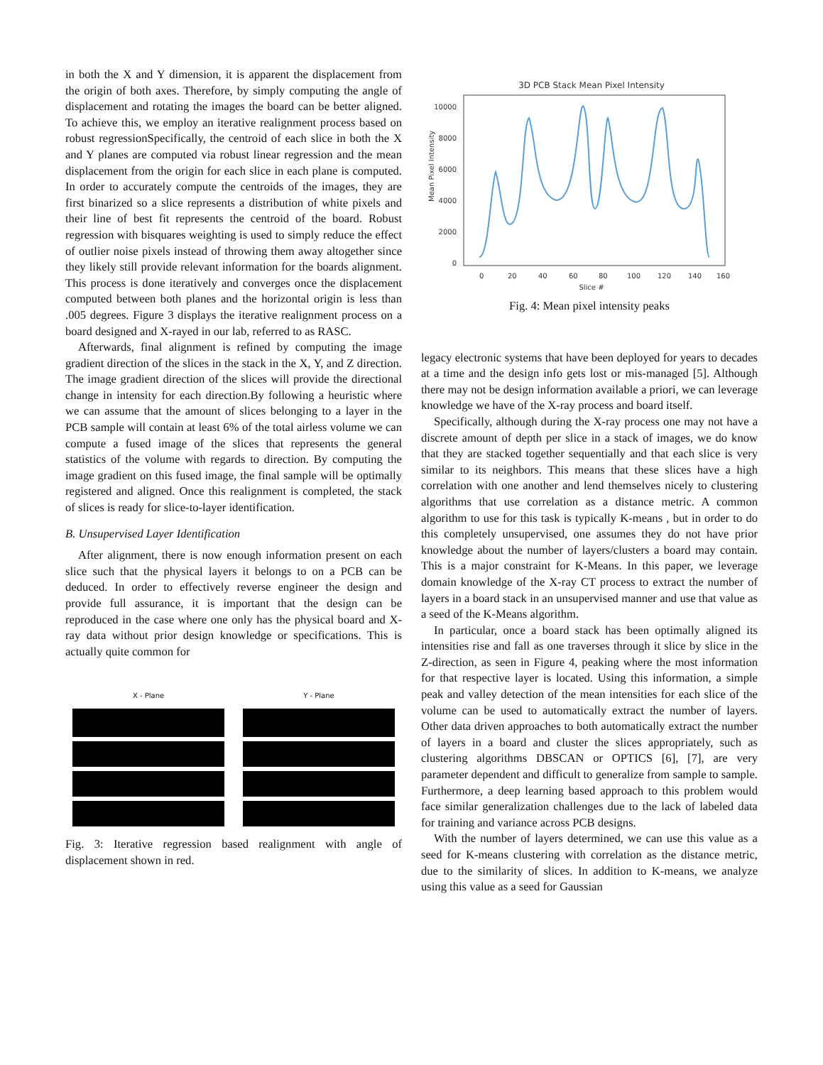in both the X and Y dimension, it is apparent the displacement from the origin of both axes. Therefore, by simply computing the angle of displacement and rotating the images the board can be better aligned. To achieve this, we employ an iterative realignment process based on robust regressionSpecifically, the centroid of each slice in both the X and Y planes are computed via robust linear regression and the mean displacement from the origin for each slice in each plane is computed. In order to accurately compute the centroids of the images, they are first binarized so a slice represents a distribution of white pixels and their line of best fit represents the centroid of the board. Robust regression with bisquares weighting is used to simply reduce the effect of outlier noise pixels instead of throwing them away altogether since they likely still provide relevant information for the boards alignment. This process is done iteratively and converges once the displacement computed between both planes and the horizontal origin is less than .005 degrees. Figure 3 displays the iterative realignment process on a board designed and X-rayed in our lab, referred to as RASC.
Afterwards, final alignment is refined by computing the image gradient direction of the slices in the stack in the X, Y, and Z direction. The image gradient direction of the slices will provide the directional change in intensity for each direction.By following a heuristic where we can assume that the amount of slices belonging to a layer in the PCB sample will contain at least 6% of the total airless volume we can compute a fused image of the slices that represents the general statistics of the volume with regards to direction. By computing the image gradient on this fused image, the final sample will be optimally registered and aligned. Once this realignment is completed, the stack of slices is ready for slice-to-layer identification.
B. Unsupervised Layer Identification
After alignment, there is now enough information present on each slice such that the physical layers it belongs to on a PCB can be deduced. In order to effectively reverse engineer the design and provide full assurance, it is important that the design can be reproduced in the case where one only has the physical board and X-ray data without prior design knowledge or specifications. This is actually quite common for
X - Plane Y - Plane
Fig. 3: Iterative regression based realignment with angle of displacement shown in red.
3D PCB Stack Mean Pixel Intensity
10000
8000
6000
4000
2000
0
0
20
40
60
80
100
120
140
160
Slice #
Mean Pixel Intensity
Fig. 4: Mean pixel intensity peaks
legacy electronic systems that have been deployed for years to decades at a time and the design info gets lost or mis-managed [5]. Although there may not be design information available a priori, we can leverage knowledge we have of the X-ray process and board itself.
Specifically, although during the X-ray process one may not have a discrete amount of depth per slice in a stack of images, we do know that they are stacked together sequentially and that each slice is very similar to its neighbors. This means that these slices have a high correlation with one another and lend themselves nicely to clustering algorithms that use correlation as a distance metric. A common algorithm to use for this task is typically K-means , but in order to do this completely unsupervised, one assumes they do not have prior knowledge about the number of layers/clusters a board may contain. This is a major constraint for K-Means. In this paper, we leverage domain knowledge of the X-ray CT process to extract the number of layers in a board stack in an unsupervised manner and use that value as a seed of the K-Means algorithm.
In particular, once a board stack has been optimally aligned its intensities rise and fall as one traverses through it slice by slice in the Z-direction, as seen in Figure 4, peaking where the most information for that respective layer is located. Using this information, a simple peak and valley detection of the mean intensities for each slice of the volume can be used to automatically extract the number of layers. Other data driven approaches to both automatically extract the number of layers in a board and cluster the slices appropriately, such as clustering algorithms DBSCAN or OPTICS [6], [7], are very parameter dependent and difficult to generalize from sample to sample. Furthermore, a deep learning based approach to this problem would face similar generalization challenges due to the lack of labeled data for training and variance across PCB designs.
With the number of layers determined, we can use this value as a seed for K-means clustering with correlation as the distance metric, due to the similarity of slices. In addition to K-means, we analyze using this value as a seed for Gaussian